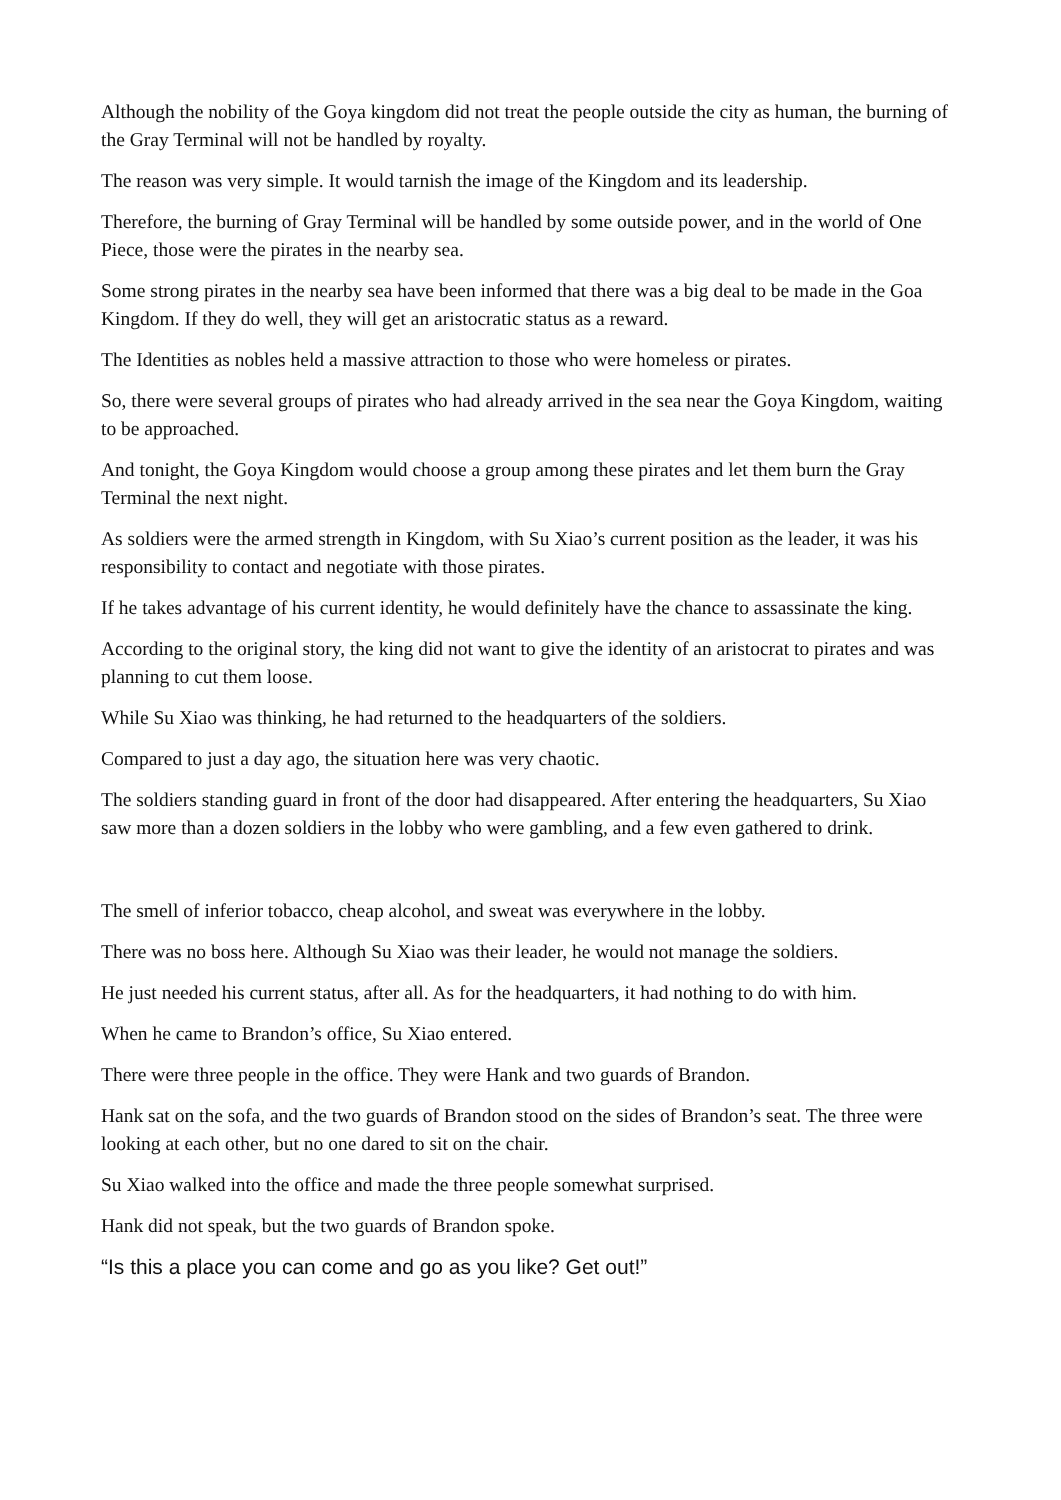Although the nobility of the Goya kingdom did not treat the people outside the city as human, the burning of the Gray Terminal will not be handled by royalty.
The reason was very simple. It would tarnish the image of the Kingdom and its leadership.
Therefore, the burning of Gray Terminal will be handled by some outside power, and in the world of One Piece, those were the pirates in the nearby sea.
Some strong pirates in the nearby sea have been informed that there was a big deal to be made in the Goa Kingdom. If they do well, they will get an aristocratic status as a reward.
The Identities as nobles held a massive attraction to those who were homeless or pirates.
So, there were several groups of pirates who had already arrived in the sea near the Goya Kingdom, waiting to be approached.
And tonight, the Goya Kingdom would choose a group among these pirates and let them burn the Gray Terminal the next night.
As soldiers were the armed strength in Kingdom, with Su Xiao’s current position as the leader, it was his responsibility to contact and negotiate with those pirates.
If he takes advantage of his current identity, he would definitely have the chance to assassinate the king.
According to the original story, the king did not want to give the identity of an aristocrat to pirates and was planning to cut them loose.
While Su Xiao was thinking, he had returned to the headquarters of the soldiers.
Compared to just a day ago, the situation here was very chaotic.
The soldiers standing guard in front of the door had disappeared. After entering the headquarters, Su Xiao saw more than a dozen soldiers in the lobby who were gambling, and a few even gathered to drink.
The smell of inferior tobacco, cheap alcohol, and sweat was everywhere in the lobby.
There was no boss here. Although Su Xiao was their leader, he would not manage the soldiers.
He just needed his current status, after all. As for the headquarters, it had nothing to do with him.
When he came to Brandon’s office, Su Xiao entered.
There were three people in the office. They were Hank and two guards of Brandon.
Hank sat on the sofa, and the two guards of Brandon stood on the sides of Brandon’s seat. The three were looking at each other, but no one dared to sit on the chair.
Su Xiao walked into the office and made the three people somewhat surprised.
Hank did not speak, but the two guards of Brandon spoke.
“Is this a place you can come and go as you like? Get out!”